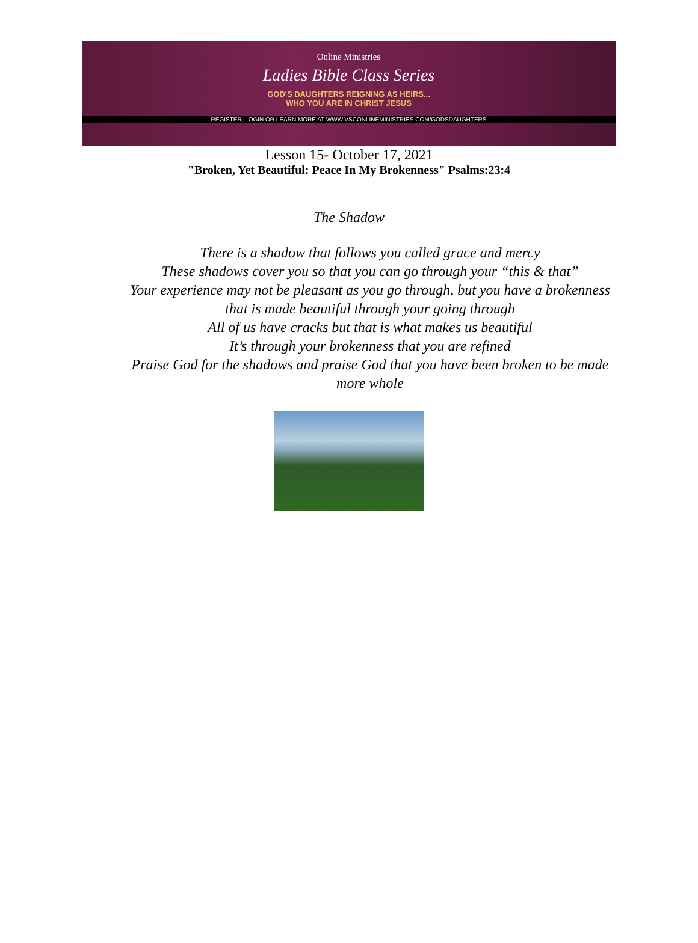Online Ministries
Ladies Bible Class Series
GOD'S DAUGHTERS REIGNING AS HEIRS...
WHO YOU ARE IN CHRIST JESUS
REGISTER, LOGIN OR LEARN MORE AT WWW.VSCONLINEMINISTRIES.COM/GODSDAUGHTERS
Lesson 15- October 17, 2021
"Broken, Yet Beautiful: Peace In My Brokenness" Psalms:23:4
The Shadow
There is a shadow that follows you called grace and mercy
These shadows cover you so that you can go through your “this & that”
Your experience may not be pleasant as you go through, but you have a brokenness that is made beautiful through your going through
All of us have cracks but that is what makes us beautiful
It’s through your brokenness that you are refined
Praise God for the shadows and praise God that you have been broken to be made more whole